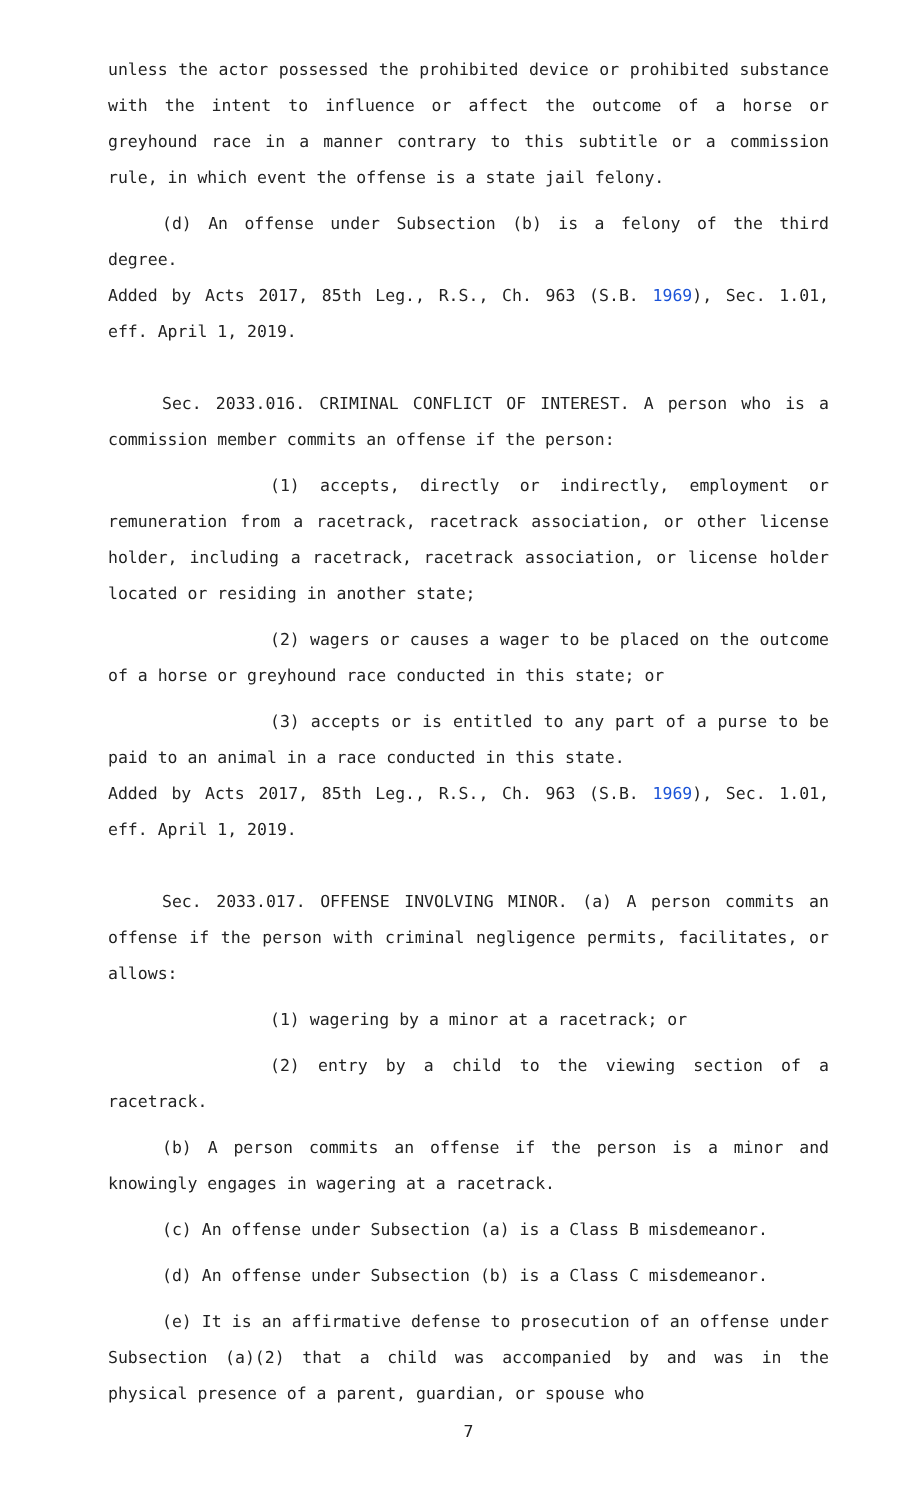unless the actor possessed the prohibited device or prohibited substance with the intent to influence or affect the outcome of a horse or greyhound race in a manner contrary to this subtitle or a commission rule, in which event the offense is a state jail felony.
(d) An offense under Subsection (b) is a felony of the third degree.
Added by Acts 2017, 85th Leg., R.S., Ch. 963 (S.B. 1969), Sec. 1.01, eff. April 1, 2019.
Sec. 2033.016. CRIMINAL CONFLICT OF INTEREST. A person who is a commission member commits an offense if the person:
(1) accepts, directly or indirectly, employment or remuneration from a racetrack, racetrack association, or other license holder, including a racetrack, racetrack association, or license holder located or residing in another state;
(2) wagers or causes a wager to be placed on the outcome of a horse or greyhound race conducted in this state; or
(3) accepts or is entitled to any part of a purse to be paid to an animal in a race conducted in this state.
Added by Acts 2017, 85th Leg., R.S., Ch. 963 (S.B. 1969), Sec. 1.01, eff. April 1, 2019.
Sec. 2033.017. OFFENSE INVOLVING MINOR. (a) A person commits an offense if the person with criminal negligence permits, facilitates, or allows:
(1) wagering by a minor at a racetrack; or
(2) entry by a child to the viewing section of a racetrack.
(b) A person commits an offense if the person is a minor and knowingly engages in wagering at a racetrack.
(c) An offense under Subsection (a) is a Class B misdemeanor.
(d) An offense under Subsection (b) is a Class C misdemeanor.
(e) It is an affirmative defense to prosecution of an offense under Subsection (a)(2) that a child was accompanied by and was in the physical presence of a parent, guardian, or spouse who
7